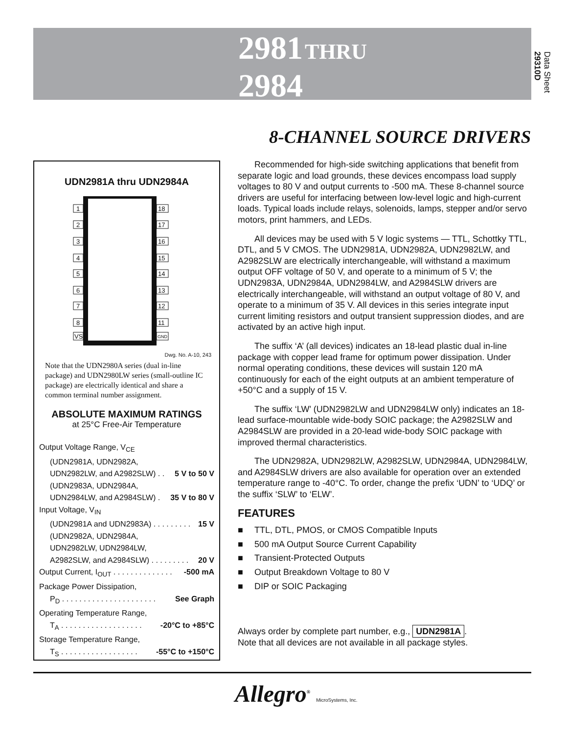2981 THRU
2984
Data Sheet
29310D
8-CHANNEL SOURCE DRIVERS
UDN2981A thru UDN2984A
1
2
3
4
5
6
7
8
VS
18
17
16
15
14
13
12
11
GND
Dwg. No. A-10, 243
Note that the UDN2980A series (dual in-line package) and UDN2980LW series (small-outline IC package) are electrically identical and share a common terminal number assignment.
ABSOLUTE MAXIMUM RATINGS
at 25°C Free-Air Temperature
Output Voltage Range, V<sub>CE</sub>
(UDN2981A, UDN2982A,
UDN2982LW, and A2982SLW) . . 5 V to 50 V
(UDN2983A, UDN2984A,
UDN2984LW, and A2984SLW) . 35 V to 80 V
Input Voltage, V<sub>IN</sub>
(UDN2981A and UDN2983A) . . . . . . . . . 15 V
(UDN2982A, UDN2984A,
UDN2982LW, UDN2984LW,
A2982SLW, and A2984SLW) . . . . . . . . . 20 V
Output Current, I<sub>OUT</sub> . . . . . . . . . . . . . . -500 mA
Package Power Dissipation,
P<sub>D</sub> . . . . . . . . . . . . . . . . . . . . . . See Graph
Operating Temperature Range,
T<sub>A</sub> . . . . . . . . . . . . . . . . . . . -20°C to +85°C
Storage Temperature Range,
T<sub>S</sub> . . . . . . . . . . . . . . . . . . -55°C to +150°C
Recommended for high-side switching applications that benefit from separate logic and load grounds, these devices encompass load supply voltages to 80 V and output currents to -500 mA. These 8-channel source drivers are useful for interfacing between low-level logic and high-current loads. Typical loads include relays, solenoids, lamps, stepper and/or servo motors, print hammers, and LEDs.
All devices may be used with 5 V logic systems — TTL, Schottky TTL, DTL, and 5 V CMOS. The UDN2981A, UDN2982A, UDN2982LW, and A2982SLW are electrically interchangeable, will withstand a maximum output OFF voltage of 50 V, and operate to a minimum of 5 V; the UDN2983A, UDN2984A, UDN2984LW, and A2984SLW drivers are electrically interchangeable, will withstand an output voltage of 80 V, and operate to a minimum of 35 V. All devices in this series integrate input current limiting resistors and output transient suppression diodes, and are activated by an active high input.
The suffix ‘A’ (all devices) indicates an 18-lead plastic dual in-line package with copper lead frame for optimum power dissipation. Under normal operating conditions, these devices will sustain 120 mA continuously for each of the eight outputs at an ambient temperature of +50°C and a supply of 15 V.
The suffix ‘LW’ (UDN2982LW and UDN2984LW only) indicates an 18-lead surface-mountable wide-body SOIC package; the A2982SLW and A2984SLW are provided in a 20-lead wide-body SOIC package with improved thermal characteristics.
The UDN2982A, UDN2982LW, A2982SLW, UDN2984A, UDN2984LW, and A2984SLW drivers are also available for operation over an extended temperature range to -40°C. To order, change the prefix ‘UDN’ to ‘UDQ’ or the suffix ‘SLW’ to ‘ELW’.
FEATURES
■ TTL, DTL, PMOS, or CMOS Compatible Inputs
■ 500 mA Output Source Current Capability
■ Transient-Protected Outputs
■ Output Breakdown Voltage to 80 V
■ DIP or SOIC Packaging
Always order by complete part number, e.g., UDN2981A.
Note that all devices are not available in all package styles.
Allegro<sup>®</sup> MicroSystems, Inc.